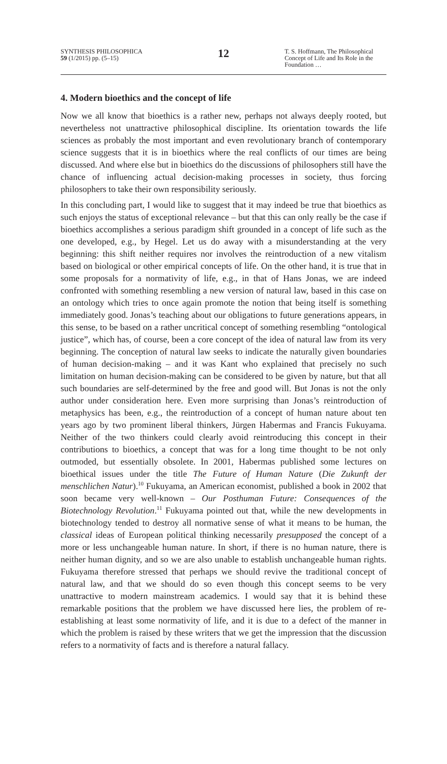SYNTHESIS PHILOSOPHICA
59 (1/2015) pp. (5–15)
12
T. S. Hoffmann, The Philosophical Concept of Life and Its Role in the Foundation …
4. Modern bioethics and the concept of life
Now we all know that bioethics is a rather new, perhaps not always deeply rooted, but nevertheless not unattractive philosophical discipline. Its orientation towards the life sciences as probably the most important and even revolutionary branch of contemporary science suggests that it is in bioethics where the real conflicts of our times are being discussed. And where else but in bioethics do the discussions of philosophers still have the chance of influencing actual decision-making processes in society, thus forcing philosophers to take their own responsibility seriously.
In this concluding part, I would like to suggest that it may indeed be true that bioethics as such enjoys the status of exceptional relevance – but that this can only really be the case if bioethics accomplishes a serious paradigm shift grounded in a concept of life such as the one developed, e.g., by Hegel. Let us do away with a misunderstanding at the very beginning: this shift neither requires nor involves the reintroduction of a new vitalism based on biological or other empirical concepts of life. On the other hand, it is true that in some proposals for a normativity of life, e.g., in that of Hans Jonas, we are indeed confronted with something resembling a new version of natural law, based in this case on an ontology which tries to once again promote the notion that being itself is something immediately good. Jonas’s teaching about our obligations to future generations appears, in this sense, to be based on a rather uncritical concept of something resembling “ontological justice”, which has, of course, been a core concept of the idea of natural law from its very beginning. The conception of natural law seeks to indicate the naturally given boundaries of human decision-making – and it was Kant who explained that precisely no such limitation on human decision-making can be considered to be given by nature, but that all such boundaries are self-determined by the free and good will. But Jonas is not the only author under consideration here. Even more surprising than Jonas’s reintroduction of metaphysics has been, e.g., the reintroduction of a concept of human nature about ten years ago by two prominent liberal thinkers, Jürgen Habermas and Francis Fukuyama. Neither of the two thinkers could clearly avoid reintroducing this concept in their contributions to bioethics, a concept that was for a long time thought to be not only outmoded, but essentially obsolete. In 2001, Habermas published some lectures on bioethical issues under the title The Future of Human Nature (Die Zukunft der menschlichen Natur).<sup>10</sup> Fukuyama, an American economist, published a book in 2002 that soon became very well-known – Our Posthuman Future: Consequences of the Biotechnology Revolution.<sup>11</sup> Fukuyama pointed out that, while the new developments in biotechnology tended to destroy all normative sense of what it means to be human, the classical ideas of European political thinking necessarily presupposed the concept of a more or less unchangeable human nature. In short, if there is no human nature, there is neither human dignity, and so we are also unable to establish unchangeable human rights. Fukuyama therefore stressed that perhaps we should revive the traditional concept of natural law, and that we should do so even though this concept seems to be very unattractive to modern mainstream academics. I would say that it is behind these remarkable positions that the problem we have discussed here lies, the problem of re-establishing at least some normativity of life, and it is due to a defect of the manner in which the problem is raised by these writers that we get the impression that the discussion refers to a normativity of facts and is therefore a natural fallacy.